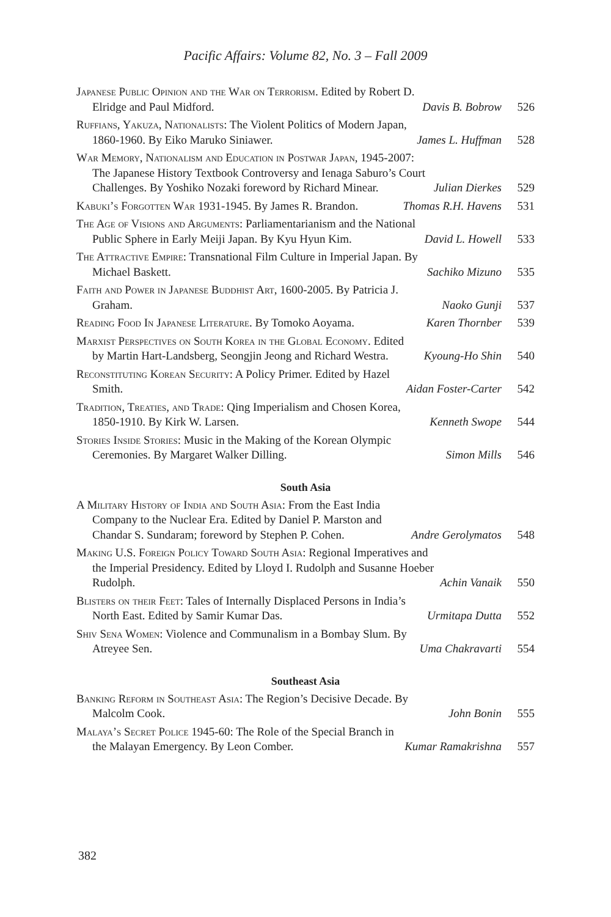Pacific Affairs: Volume 82, No. 3 – Fall 2009
Japanese Public Opinion and the War on Terrorism. Edited by Robert D. Elridge and Paul Midford.
Davis B. Bobrow
526
Ruffians, Yakuza, Nationalists: The Violent Politics of Modern Japan, 1860-1960. By Eiko Maruko Siniawer.
James L. Huffman
528
War Memory, Nationalism and Education in Postwar Japan, 1945-2007: The Japanese History Textbook Controversy and Ienaga Saburo’s Court Challenges. By Yoshiko Nozaki foreword by Richard Minear.
Julian Dierkes
529
Kabuki’s Forgotten War 1931-1945. By James R. Brandon.
Thomas R.H. Havens
531
The Age of Visions and Arguments: Parliamentarianism and the National Public Sphere in Early Meiji Japan. By Kyu Hyun Kim.
David L. Howell
533
The Attractive Empire: Transnational Film Culture in Imperial Japan. By Michael Baskett.
Sachiko Mizuno
535
Faith and Power in Japanese Buddhist Art, 1600-2005. By Patricia J. Graham.
Naoko Gunji
537
Reading Food In Japanese Literature. By Tomoko Aoyama.
Karen Thornber
539
Marxist Perspectives on South Korea in the Global Economy. Edited by Martin Hart-Landsberg, Seongjin Jeong and Richard Westra.
Kyoung-Ho Shin
540
Reconstituting Korean Security: A Policy Primer. Edited by Hazel Smith.
Aidan Foster-Carter
542
Tradition, Treaties, and Trade: Qing Imperialism and Chosen Korea, 1850-1910. By Kirk W. Larsen.
Kenneth Swope
544
Stories Inside Stories: Music in the Making of the Korean Olympic Ceremonies. By Margaret Walker Dilling.
Simon Mills
546
South Asia
A Military History of India and South Asia: From the East India Company to the Nuclear Era. Edited by Daniel P. Marston and Chandar S. Sundaram; foreword by Stephen P. Cohen.
Andre Gerolymatos
548
Making U.S. Foreign Policy Toward South Asia: Regional Imperatives and the Imperial Presidency. Edited by Lloyd I. Rudolph and Susanne Hoeber Rudolph.
Achin Vanaik
550
Blisters on their Feet: Tales of Internally Displaced Persons in India’s North East. Edited by Samir Kumar Das.
Urmitapa Dutta
552
Shiv Sena Women: Violence and Communalism in a Bombay Slum. By Atreyee Sen.
Uma Chakravarti
554
Southeast Asia
Banking Reform in Southeast Asia: The Region’s Decisive Decade. By Malcolm Cook.
John Bonin
555
Malaya’s Secret Police 1945-60: The Role of the Special Branch in the Malayan Emergency. By Leon Comber.
Kumar Ramakrishna
557
382